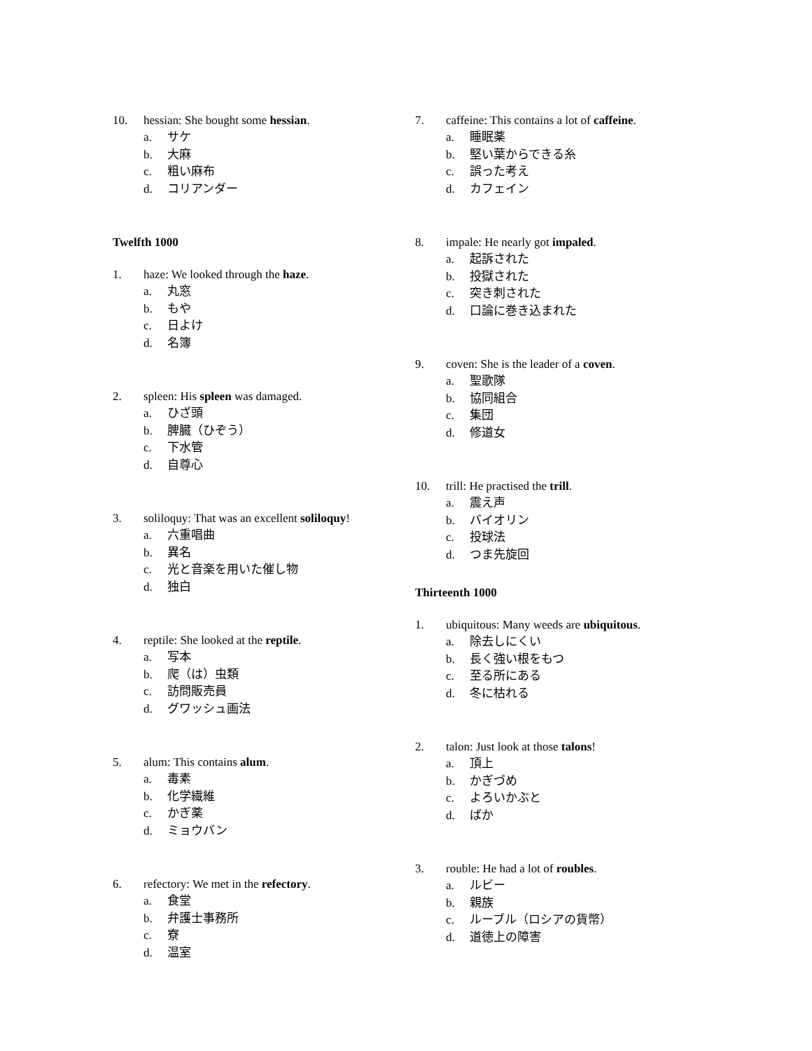10. hessian: She bought some hessian.
a. サケ
b. 大麻
c. 粗い麻布
d. コリアンダー
Twelfth 1000
1. haze: We looked through the haze.
a. 丸窓
b. もや
c. 日よけ
d. 名簿
2. spleen: His spleen was damaged.
a. ひざ頭
b. 脾臓（ひぞう）
c. 下水管
d. 自尊心
3. soliloquy: That was an excellent soliloquy!
a. 六重唱曲
b. 異名
c. 光と音楽を用いた催し物
d. 独白
4. reptile: She looked at the reptile.
a. 写本
b. 爬（は）虫類
c. 訪問販売員
d. グワッシュ画法
5. alum: This contains alum.
a. 毒素
b. 化学繊維
c. かぎ薬
d. ミョウバン
6. refectory: We met in the refectory.
a. 食堂
b. 弁護士事務所
c. 寮
d. 温室
7. caffeine: This contains a lot of caffeine.
a. 睡眠薬
b. 堅い葉からできる糸
c. 誤った考え
d. カフェイン
8. impale: He nearly got impaled.
a. 起訴された
b. 投獄された
c. 突き刺された
d. 口論に巻き込まれた
9. coven: She is the leader of a coven.
a. 聖歌隊
b. 協同組合
c. 集団
d. 修道女
10. trill: He practised the trill.
a. 震え声
b. バイオリン
c. 投球法
d. つま先旋回
Thirteenth 1000
1. ubiquitous: Many weeds are ubiquitous.
a. 除去しにくい
b. 長く強い根をもつ
c. 至る所にある
d. 冬に枯れる
2. talon: Just look at those talons!
a. 頂上
b. かぎづめ
c. よろいかぶと
d. ばか
3. rouble: He had a lot of roubles.
a. ルビー
b. 親族
c. ルーブル（ロシアの貨幣）
d. 道徳上の障害